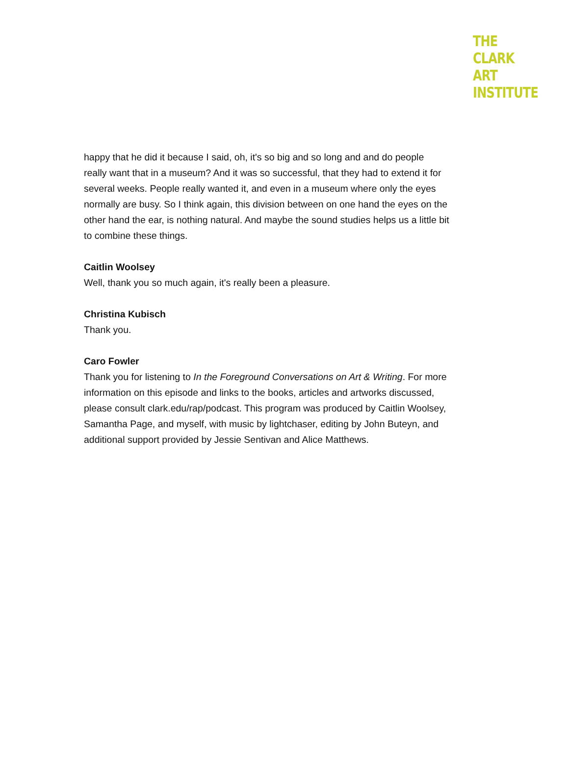THE
CLARK
ART
INSTITUTE
happy that he did it because I said, oh, it's so big and so long and and do people really want that in a museum? And it was so successful, that they had to extend it for several weeks. People really wanted it, and even in a museum where only the eyes normally are busy. So I think again, this division between on one hand the eyes on the other hand the ear, is nothing natural. And maybe the sound studies helps us a little bit to combine these things.
Caitlin Woolsey
Well, thank you so much again, it's really been a pleasure.
Christina Kubisch
Thank you.
Caro Fowler
Thank you for listening to In the Foreground Conversations on Art & Writing. For more information on this episode and links to the books, articles and artworks discussed, please consult clark.edu/rap/podcast. This program was produced by Caitlin Woolsey, Samantha Page, and myself, with music by lightchaser, editing by John Buteyn, and additional support provided by Jessie Sentivan and Alice Matthews.